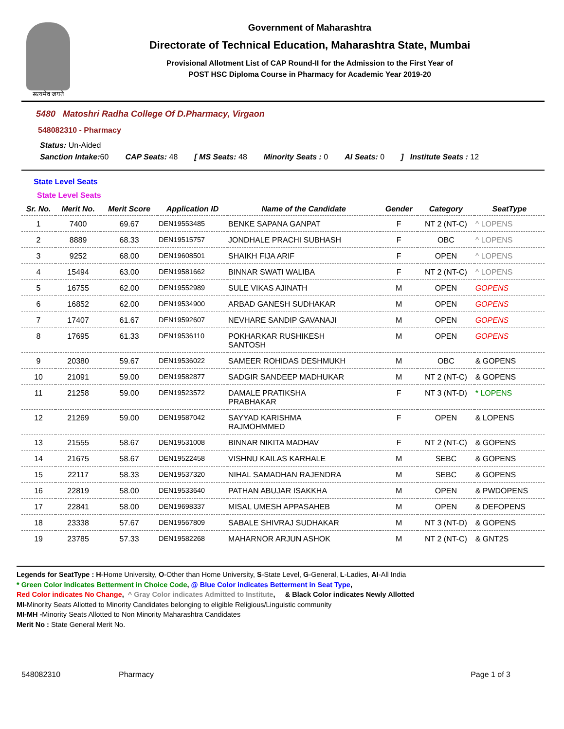सत्यमेव जयते
Government of Maharashtra
Directorate of Technical Education, Maharashtra State, Mumbai
Provisional Allotment List of CAP Round-II for the Admission to the First Year of
POST HSC Diploma Course in Pharmacy for Academic Year 2019-20
5480 Matoshri Radha College Of D.Pharmacy, Virgaon
548082310 - Pharmacy
Status: Un-Aided
Sanction Intake: 60 CAP Seats: 48 [ MS Seats: 48 Minority Seats : 0 AI Seats: 0] Institute Seats : 12
State Level Seats
State Level Seats
| Sr. No. | Merit No. | Merit Score | Application ID | Name of the Candidate | Gender | Category | SeatType |
| --- | --- | --- | --- | --- | --- | --- | --- |
| 1 | 7400 | 69.67 | DEN19553485 | BENKE SAPANA GANPAT | F | NT 2 (NT-C) | ^ LOPENS |
| 2 | 8889 | 68.33 | DEN19515757 | JONDHALE PRACHI SUBHASH | F | OBC | ^ LOPENS |
| 3 | 9252 | 68.00 | DEN19608501 | SHAIKH FIJA ARIF | F | OPEN | ^ LOPENS |
| 4 | 15494 | 63.00 | DEN19581662 | BINNAR SWATI WALIBA | F | NT 2 (NT-C) | ^ LOPENS |
| 5 | 16755 | 62.00 | DEN19552989 | SULE VIKAS AJINATH | M | OPEN | GOPENS |
| 6 | 16852 | 62.00 | DEN19534900 | ARBAD GANESH SUDHAKAR | M | OPEN | GOPENS |
| 7 | 17407 | 61.67 | DEN19592607 | NEVHARE SANDIP GAVANAJI | M | OPEN | GOPENS |
| 8 | 17695 | 61.33 | DEN19536110 | POKHARKAR RUSHIKESH SANTOSH | M | OPEN | GOPENS |
| 9 | 20380 | 59.67 | DEN19536022 | SAMEER ROHIDAS DESHMUKH | M | OBC | & GOPENS |
| 10 | 21091 | 59.00 | DEN19582877 | SADGIR SANDEEP MADHUKAR | M | NT 2 (NT-C) | & GOPENS |
| 11 | 21258 | 59.00 | DEN19523572 | DAMALE PRATIKSHA PRABHAKAR | F | NT 3 (NT-D) | * LOPENS |
| 12 | 21269 | 59.00 | DEN19587042 | SAYYAD KARISHMA RAJMOHMMED | F | OPEN | & LOPENS |
| 13 | 21555 | 58.67 | DEN19531008 | BINNAR NIKITA MADHAV | F | NT 2 (NT-C) | & GOPENS |
| 14 | 21675 | 58.67 | DEN19522458 | VISHNU KAILAS KARHALE | M | SEBC | & GOPENS |
| 15 | 22117 | 58.33 | DEN19537320 | NIHAL SAMADHAN RAJENDRA | M | SEBC | & GOPENS |
| 16 | 22819 | 58.00 | DEN19533640 | PATHAN ABUJAR ISAKKHA | M | OPEN | & PWDOPENS |
| 17 | 22841 | 58.00 | DEN19698337 | MISAL UMESH APPASAHEB | M | OPEN | & DEFOPENS |
| 18 | 23338 | 57.67 | DEN19567809 | SABALE SHIVRAJ SUDHAKAR | M | NT 3 (NT-D) | & GOPENS |
| 19 | 23785 | 57.33 | DEN19582268 | MAHARNOR ARJUN ASHOK | M | NT 2 (NT-C) | & GNT2S |
Legends for SeatType : H-Home University, O-Other than Home University, S-State Level, G-General, L-Ladies, AI-All India
* Green Color indicates Betterment in Choice Code, @ Blue Color indicates Betterment in Seat Type,
Red Color indicates No Change, ^ Gray Color indicates Admitted to Institute, & Black Color indicates Newly Allotted
MI-Minority Seats Allotted to Minority Candidates belonging to eligible Religious/Linguistic community
MI-MH -Minority Seats Allotted to Non Minority Maharashtra Candidates
Merit No : State General Merit No.
548082310 Pharmacy Page 1 of 3